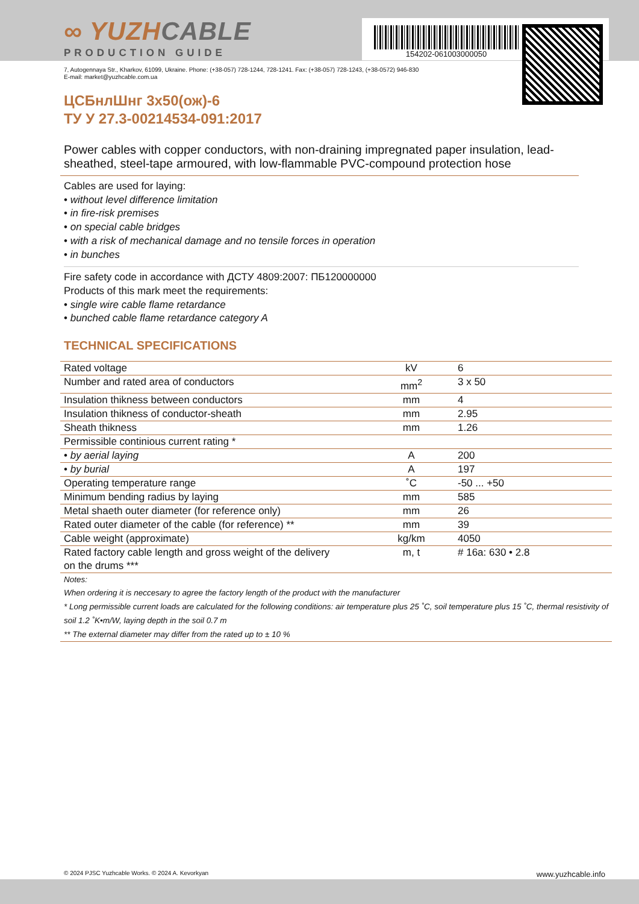154202-061003000050
∞ YUZHCABLE
PRODUCTION GUIDE
7, Autogennaya Str., Kharkov, 61099, Ukraine. Phone: (+38-057) 728-1244, 728-1241. Fax: (+38-057) 728-1243, (+38-0572) 946-830
E-mail: market@yuzhcable.com.ua
ЦСБнлШнг 3x50(ож)-6
ТУ У 27.3-00214534-091:2017
Power cables with copper conductors, with non-draining impregnated paper insulation, lead-sheathed, steel-tape armoured, with low-flammable PVC-compound protection hose
Cables are used for laying:
• without level difference limitation
• in fire-risk premises
• on special cable bridges
• with a risk of mechanical damage and no tensile forces in operation
• in bunches
Fire safety code in accordance with ДСТУ 4809:2007: ПБ120000000
Products of this mark meet the requirements:
• single wire cable flame retardance
• bunched cable flame retardance category A
TECHNICAL SPECIFICATIONS
| Rated voltage | kV | 6 |
| Number and rated area of conductors | mm<sup>2</sup> | 3 x 50 |
| Insulation thikness between conductors | mm | 4 |
| Insulation thikness of conductor-sheath | mm | 2.95 |
| Sheath thikness | mm | 1.26 |
| Permissible continious current rating * | | |
| • by aerial laying | A | 200 |
| • by burial | A | 197 |
| Operating temperature range | ˚C | -50 ... +50 |
| Minimum bending radius by laying | mm | 585 |
| Metal shaeth outer diameter (for reference only) | mm | 26 |
| Rated outer diameter of the cable (for reference) ** | mm | 39 |
| Cable weight (approximate) | kg/km | 4050 |
| Rated factory cable length and gross weight of the delivery on the drums *** | m, t | # 16a: 630 • 2.8 |
Notes:
When ordering it is neccesary to agree the factory length of the product with the manufacturer
* Long permissible current loads are calculated for the following conditions: air temperature plus 25 ˚C, soil temperature plus 15 ˚C, thermal resistivity of soil 1.2 ˚K•m/W, laying depth in the soil 0.7 m
** The external diameter may differ from the rated up to ± 10 %
© 2024 PJSC Yuzhcable Works. © 2024 A. Kevorkyan www.yuzhcable.info